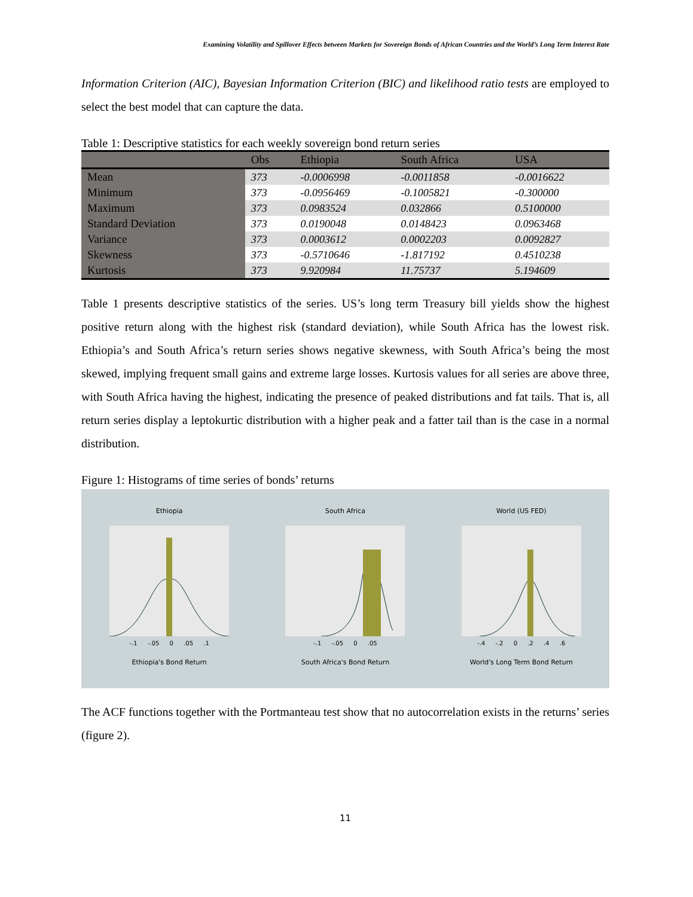Examining Volatility and Spillover Effects between Markets for Sovereign Bonds of African Countries and the World’s Long Term Interest Rate
Information Criterion (AIC), Bayesian Information Criterion (BIC) and likelihood ratio tests are employed to select the best model that can capture the data.
Table 1: Descriptive statistics for each weekly sovereign bond return series
| | Obs | Ethiopia | South Africa | USA |
| --- | --- | --- | --- | --- |
| Mean | 373 | -0.0006998 | -0.0011858 | -0.0016622 |
| Minimum | 373 | -0.0956469 | -0.1005821 | -0.300000 |
| Maximum | 373 | 0.0983524 | 0.032866 | 0.5100000 |
| Standard Deviation | 373 | 0.0190048 | 0.0148423 | 0.0963468 |
| Variance | 373 | 0.0003612 | 0.0002203 | 0.0092827 |
| Skewness | 373 | -0.5710646 | -1.817192 | 0.4510238 |
| Kurtosis | 373 | 9.920984 | 11.75737 | 5.194609 |
Table 1 presents descriptive statistics of the series. US’s long term Treasury bill yields show the highest positive return along with the highest risk (standard deviation), while South Africa has the lowest risk. Ethiopia’s and South Africa’s return series shows negative skewness, with South Africa’s being the most skewed, implying frequent small gains and extreme large losses. Kurtosis values for all series are above three, with South Africa having the highest, indicating the presence of peaked distributions and fat tails. That is, all return series display a leptokurtic distribution with a higher peak and a fatter tail than is the case in a normal distribution.
Figure 1: Histograms of time series of bonds’ returns
Ethiopia
-.1 -.05 0 .05 .1
Ethiopia's Bond Return
South Africa
-.1 -.05 0 .05
South Africa's Bond Return
World (US FED)
-.4 -.2 0 .2 .4 .6
World's Long Term Bond Return
The ACF functions together with the Portmanteau test show that no autocorrelation exists in the returns’ series (figure 2).
11